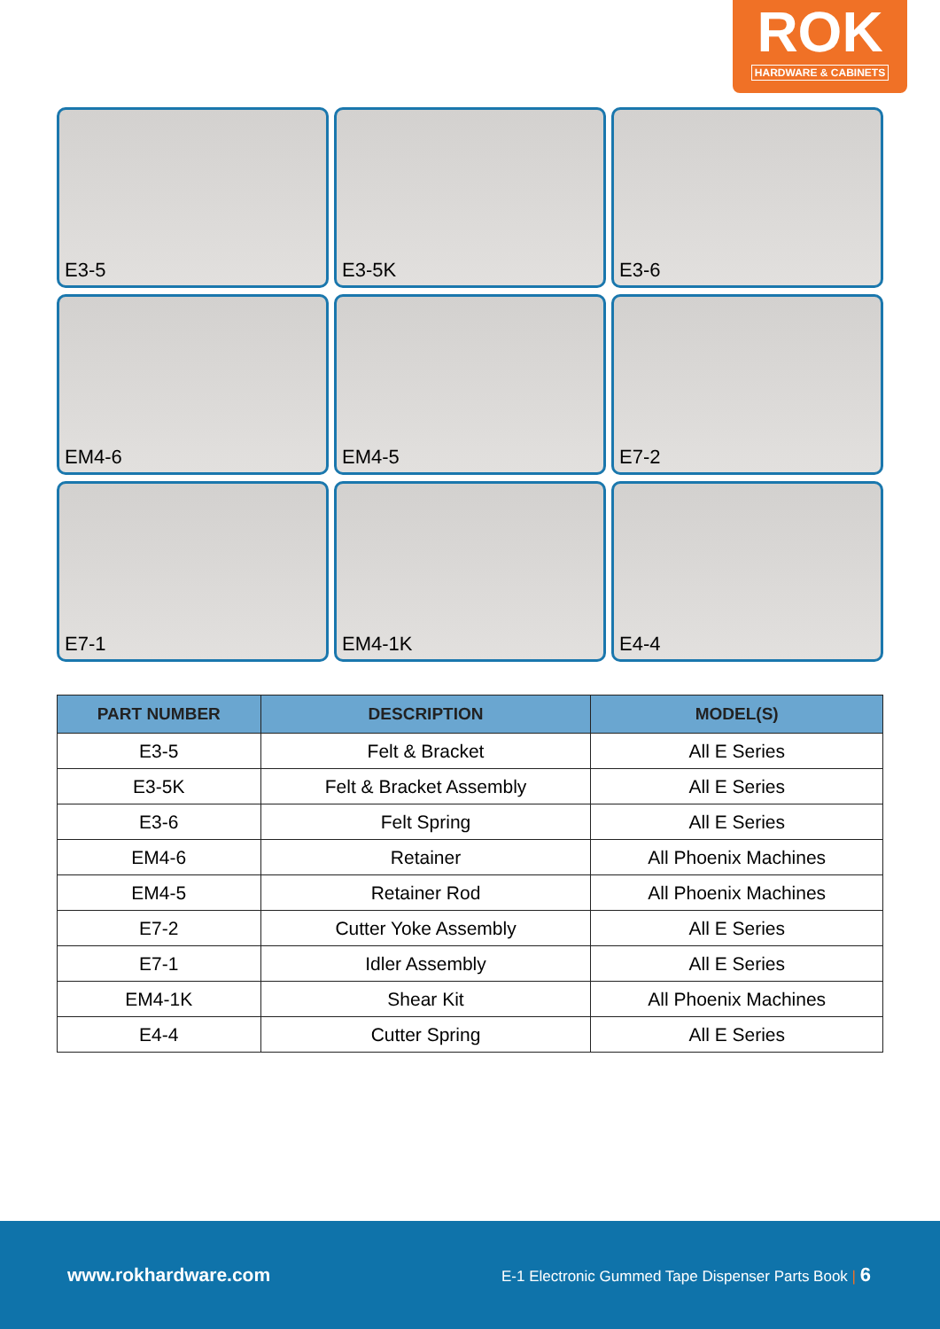ROK
HARDWARE & CABINETS
E3-5
E3-5K
E3-6
EM4-6
EM4-5
E7-2
E7-1
EM4-1K
E4-4
| PART NUMBER | DESCRIPTION | MODEL(S) |
| --- | --- | --- |
| E3-5 | Felt & Bracket | All E Series |
| E3-5K | Felt & Bracket Assembly | All E Series |
| E3-6 | Felt Spring | All E Series |
| EM4-6 | Retainer | All Phoenix Machines |
| EM4-5 | Retainer Rod | All Phoenix Machines |
| E7-2 | Cutter Yoke Assembly | All E Series |
| E7-1 | Idler Assembly | All E Series |
| EM4-1K | Shear Kit | All Phoenix Machines |
| E4-4 | Cutter Spring | All E Series |
www.rokhardware.com E-1 Electronic Gummed Tape Dispenser Parts Book | 6